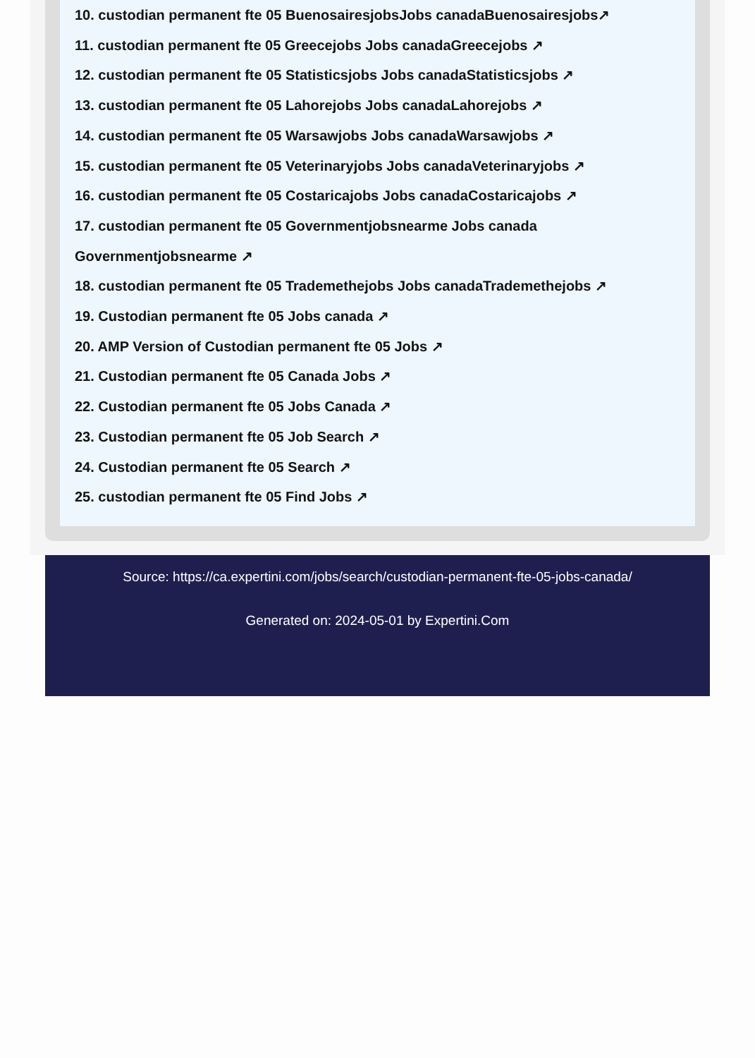10. custodian permanent fte 05 BuenosairesjobsJobs canadaBuenosairesjobs↗
11. custodian permanent fte 05 Greecejobs Jobs canadaGreecejobs ↗
12. custodian permanent fte 05 Statisticsjobs Jobs canadaStatisticsjobs ↗
13. custodian permanent fte 05 Lahorejobs Jobs canadaLahorejobs ↗
14. custodian permanent fte 05 Warsawjobs Jobs canadaWarsawjobs ↗
15. custodian permanent fte 05 Veterinaryjobs Jobs canadaVeterinaryjobs ↗
16. custodian permanent fte 05 Costaricajobs Jobs canadaCostaricajobs ↗
17. custodian permanent fte 05 Governmentjobsnearme Jobs canada Governmentjobsnearme ↗
18. custodian permanent fte 05 Trademethejobs Jobs canadaTrademethejobs ↗
19. Custodian permanent fte 05 Jobs canada ↗
20. AMP Version of Custodian permanent fte 05 Jobs ↗
21. Custodian permanent fte 05 Canada Jobs ↗
22. Custodian permanent fte 05 Jobs Canada ↗
23. Custodian permanent fte 05 Job Search ↗
24. Custodian permanent fte 05 Search ↗
25. custodian permanent fte 05 Find Jobs ↗
Source: https://ca.expertini.com/jobs/search/custodian-permanent-fte-05-jobs-canada/
Generated on: 2024-05-01 by Expertini.Com